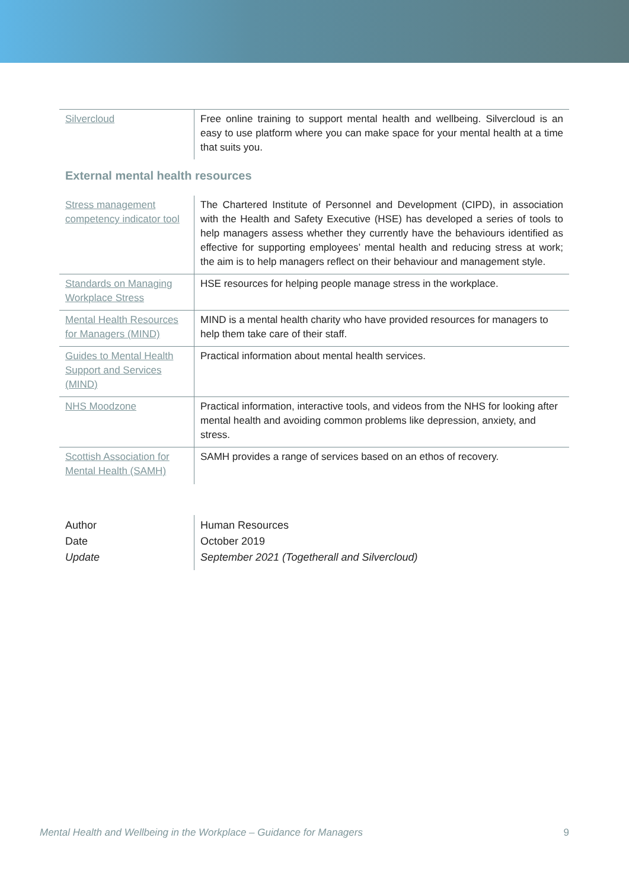| Silvercloud | Free online training to support mental health and wellbeing. Silvercloud is an easy to use platform where you can make space for your mental health at a time that suits you. |
External mental health resources
| Stress management competency indicator tool | The Chartered Institute of Personnel and Development (CIPD), in association with the Health and Safety Executive (HSE) has developed a series of tools to help managers assess whether they currently have the behaviours identified as effective for supporting employees’ mental health and reducing stress at work; the aim is to help managers reflect on their behaviour and management style. |
| Standards on Managing Workplace Stress | HSE resources for helping people manage stress in the workplace. |
| Mental Health Resources for Managers (MIND) | MIND is a mental health charity who have provided resources for managers to help them take care of their staff. |
| Guides to Mental Health Support and Services (MIND) | Practical information about mental health services. |
| NHS Moodzone | Practical information, interactive tools, and videos from the NHS for looking after mental health and avoiding common problems like depression, anxiety, and stress. |
| Scottish Association for Mental Health (SAMH) | SAMH provides a range of services based on an ethos of recovery. |
| Author Date Update | Human Resources October 2019 September 2021 (Togetherall and Silvercloud) |
Mental Health and Wellbeing in the Workplace – Guidance for Managers 9